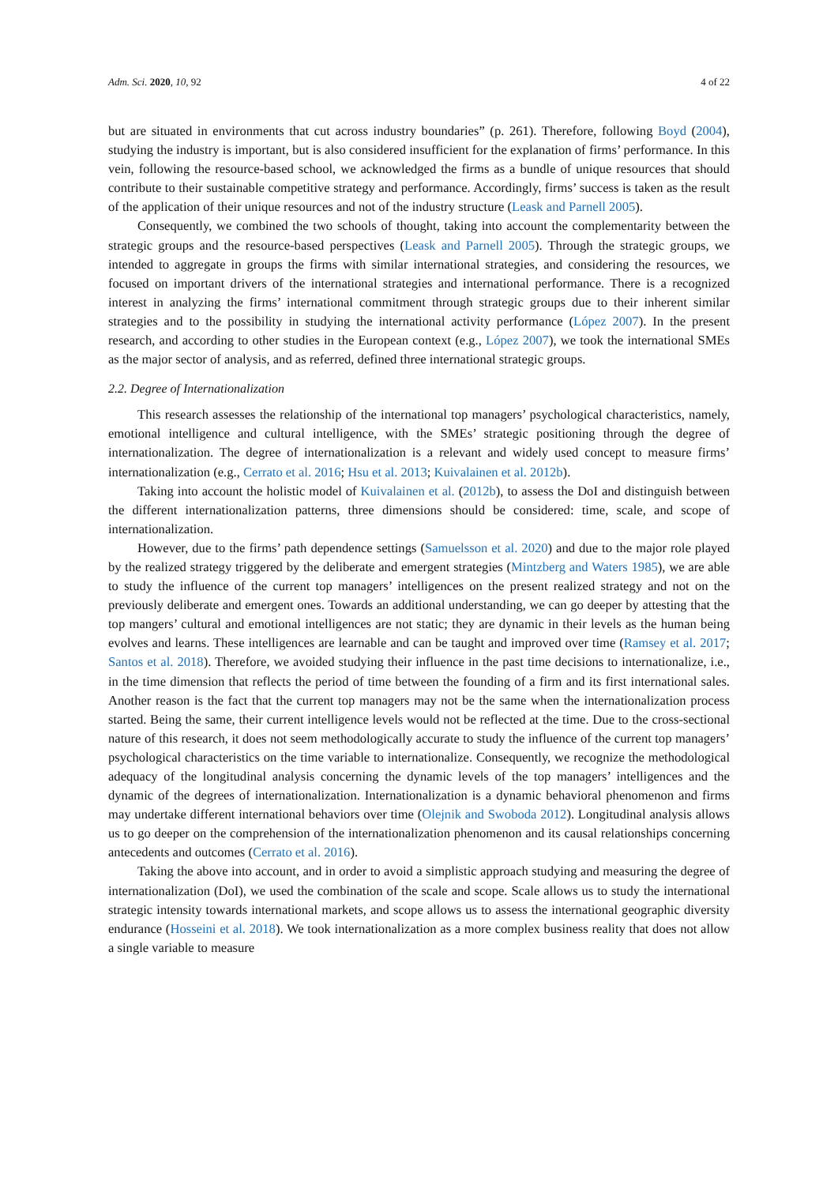Adm. Sci. 2020, 10, 92 4 of 22
but are situated in environments that cut across industry boundaries” (p. 261). Therefore, following Boyd (2004), studying the industry is important, but is also considered insufficient for the explanation of firms’ performance. In this vein, following the resource-based school, we acknowledged the firms as a bundle of unique resources that should contribute to their sustainable competitive strategy and performance. Accordingly, firms’ success is taken as the result of the application of their unique resources and not of the industry structure (Leask and Parnell 2005).
Consequently, we combined the two schools of thought, taking into account the complementarity between the strategic groups and the resource-based perspectives (Leask and Parnell 2005). Through the strategic groups, we intended to aggregate in groups the firms with similar international strategies, and considering the resources, we focused on important drivers of the international strategies and international performance. There is a recognized interest in analyzing the firms’ international commitment through strategic groups due to their inherent similar strategies and to the possibility in studying the international activity performance (López 2007). In the present research, and according to other studies in the European context (e.g., López 2007), we took the international SMEs as the major sector of analysis, and as referred, defined three international strategic groups.
2.2. Degree of Internationalization
This research assesses the relationship of the international top managers’ psychological characteristics, namely, emotional intelligence and cultural intelligence, with the SMEs’ strategic positioning through the degree of internationalization. The degree of internationalization is a relevant and widely used concept to measure firms’ internationalization (e.g., Cerrato et al. 2016; Hsu et al. 2013; Kuivalainen et al. 2012b).
Taking into account the holistic model of Kuivalainen et al. (2012b), to assess the DoI and distinguish between the different internationalization patterns, three dimensions should be considered: time, scale, and scope of internationalization.
However, due to the firms’ path dependence settings (Samuelsson et al. 2020) and due to the major role played by the realized strategy triggered by the deliberate and emergent strategies (Mintzberg and Waters 1985), we are able to study the influence of the current top managers’ intelligences on the present realized strategy and not on the previously deliberate and emergent ones. Towards an additional understanding, we can go deeper by attesting that the top mangers’ cultural and emotional intelligences are not static; they are dynamic in their levels as the human being evolves and learns. These intelligences are learnable and can be taught and improved over time (Ramsey et al. 2017; Santos et al. 2018). Therefore, we avoided studying their influence in the past time decisions to internationalize, i.e., in the time dimension that reflects the period of time between the founding of a firm and its first international sales. Another reason is the fact that the current top managers may not be the same when the internationalization process started. Being the same, their current intelligence levels would not be reflected at the time. Due to the cross-sectional nature of this research, it does not seem methodologically accurate to study the influence of the current top managers’ psychological characteristics on the time variable to internationalize. Consequently, we recognize the methodological adequacy of the longitudinal analysis concerning the dynamic levels of the top managers’ intelligences and the dynamic of the degrees of internationalization. Internationalization is a dynamic behavioral phenomenon and firms may undertake different international behaviors over time (Olejnik and Swoboda 2012). Longitudinal analysis allows us to go deeper on the comprehension of the internationalization phenomenon and its causal relationships concerning antecedents and outcomes (Cerrato et al. 2016).
Taking the above into account, and in order to avoid a simplistic approach studying and measuring the degree of internationalization (DoI), we used the combination of the scale and scope. Scale allows us to study the international strategic intensity towards international markets, and scope allows us to assess the international geographic diversity endurance (Hosseini et al. 2018). We took internationalization as a more complex business reality that does not allow a single variable to measure